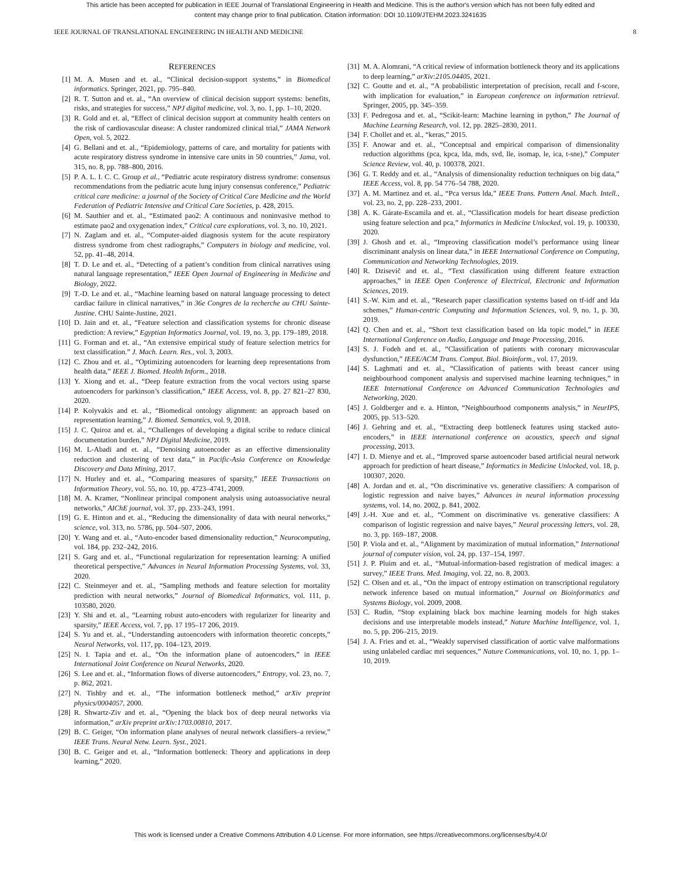This article has been accepted for publication in IEEE Journal of Translational Engineering in Health and Medicine. This is the author's version which has not been fully edited and
content may change prior to final publication. Citation information: DOI 10.1109/JTEHM.2023.3241635
IEEE JOURNAL OF TRANSLATIONAL ENGINEERING IN HEALTH AND MEDICINE 8
REFERENCES
[1] M. A. Musen and et. al., “Clinical decision-support systems,” in Biomedical informatics. Springer, 2021, pp. 795–840.
[2] R. T. Sutton and et. al., “An overview of clinical decision support systems: benefits, risks, and strategies for success,” NPJ digital medicine, vol. 3, no. 1, pp. 1–10, 2020.
[3] R. Gold and et. al, “Effect of clinical decision support at community health centers on the risk of cardiovascular disease: A cluster randomized clinical trial,” JAMA Network Open, vol. 5, 2022.
[4] G. Bellani and et. al., “Epidemiology, patterns of care, and mortality for patients with acute respiratory distress syndrome in intensive care units in 50 countries,” Jama, vol. 315, no. 8, pp. 788–800, 2016.
[5] P. A. L. I. C. C. Group et al., “Pediatric acute respiratory distress syndrome: consensus recommendations from the pediatric acute lung injury consensus conference,” Pediatric critical care medicine: a journal of the Society of Critical Care Medicine and the World Federation of Pediatric Intensive and Critical Care Societies, p. 428, 2015.
[6] M. Sauthier and et. al., “Estimated pao2: A continuous and noninvasive method to estimate pao2 and oxygenation index,” Critical care explorations, vol. 3, no. 10, 2021.
[7] N. Zaglam and et. al., “Computer-aided diagnosis system for the acute respiratory distress syndrome from chest radiographs,” Computers in biology and medicine, vol. 52, pp. 41–48, 2014.
[8] T. D. Le and et. al., “Detecting of a patient’s condition from clinical narratives using natural language representation,” IEEE Open Journal of Engineering in Medicine and Biology, 2022.
[9] T.-D. Le and et. al., “Machine learning based on natural language processing to detect cardiac failure in clinical narratives,” in 36e Congres de la recherche au CHU Sainte-Justine. CHU Sainte-Justine, 2021.
[10] D. Jain and et. al., “Feature selection and classification systems for chronic disease prediction: A review,” Egyptian Informatics Journal, vol. 19, no. 3, pp. 179–189, 2018.
[11] G. Forman and et. al., “An extensive empirical study of feature selection metrics for text classification.” J. Mach. Learn. Res., vol. 3, 2003.
[12] C. Zhou and et. al., “Optimizing autoencoders for learning deep representations from health data,” IEEE J. Biomed. Health Inform., 2018.
[13] Y. Xiong and et. al., “Deep feature extraction from the vocal vectors using sparse autoencoders for parkinson’s classification,” IEEE Access, vol. 8, pp. 27 821–27 830, 2020.
[14] P. Kolyvakis and et. al., “Biomedical ontology alignment: an approach based on representation learning,” J. Biomed. Semantics, vol. 9, 2018.
[15] J. C. Quiroz and et. al., “Challenges of developing a digital scribe to reduce clinical documentation burden,” NPJ Digital Medicine, 2019.
[16] M. L-Abadi and et. al., “Denoising autoencoder as an effective dimensionality reduction and clustering of text data,” in Pacific-Asia Conference on Knowledge Discovery and Data Mining, 2017.
[17] N. Hurley and et. al., “Comparing measures of sparsity,” IEEE Transactions on Information Theory, vol. 55, no. 10, pp. 4723–4741, 2009.
[18] M. A. Kramer, “Nonlinear principal component analysis using autoassociative neural networks,” AIChE journal, vol. 37, pp. 233–243, 1991.
[19] G. E. Hinton and et. al., “Reducing the dimensionality of data with neural networks,” science, vol. 313, no. 5786, pp. 504–507, 2006.
[20] Y. Wang and et. al., “Auto-encoder based dimensionality reduction,” Neurocomputing, vol. 184, pp. 232–242, 2016.
[21] S. Garg and et. al., “Functional regularization for representation learning: A unified theoretical perspective,” Advances in Neural Information Processing Systems, vol. 33, 2020.
[22] C. Steinmeyer and et. al., “Sampling methods and feature selection for mortality prediction with neural networks,” Journal of Biomedical Informatics, vol. 111, p. 103580, 2020.
[23] Y. Shi and et. al., “Learning robust auto-encoders with regularizer for linearity and sparsity,” IEEE Access, vol. 7, pp. 17 195–17 206, 2019.
[24] S. Yu and et. al., “Understanding autoencoders with information theoretic concepts,” Neural Networks, vol. 117, pp. 104–123, 2019.
[25] N. I. Tapia and et. al., “On the information plane of autoencoders,” in IEEE International Joint Conference on Neural Networks, 2020.
[26] S. Lee and et. al., “Information flows of diverse autoencoders,” Entropy, vol. 23, no. 7, p. 862, 2021.
[27] N. Tishby and et. al., “The information bottleneck method,” arXiv preprint physics/0004057, 2000.
[28] R. Shwartz-Ziv and et. al., “Opening the black box of deep neural networks via information,” arXiv preprint arXiv:1703.00810, 2017.
[29] B. C. Geiger, “On information plane analyses of neural network classifiers–a review,” IEEE Trans. Neural Netw. Learn. Syst., 2021.
[30] B. C. Geiger and et. al., “Information bottleneck: Theory and applications in deep learning,” 2020.
[31] M. A. Alomrani, “A critical review of information bottleneck theory and its applications to deep learning,” arXiv:2105.04405, 2021.
[32] C. Goutte and et. al., “A probabilistic interpretation of precision, recall and f-score, with implication for evaluation,” in European conference on information retrieval. Springer, 2005, pp. 345–359.
[33] F. Pedregosa and et. al., “Scikit-learn: Machine learning in python,” The Journal of Machine Learning Research, vol. 12, pp. 2825–2830, 2011.
[34] F. Chollet and et. al., “keras,” 2015.
[35] F. Anowar and et. al., “Conceptual and empirical comparison of dimensionality reduction algorithms (pca, kpca, lda, mds, svd, lle, isomap, le, ica, t-sne),” Computer Science Review, vol. 40, p. 100378, 2021.
[36] G. T. Reddy and et. al., “Analysis of dimensionality reduction techniques on big data,” IEEE Access, vol. 8, pp. 54 776–54 788, 2020.
[37] A. M. Martinez and et. al., “Pca versus lda,” IEEE Trans. Pattern Anal. Mach. Intell., vol. 23, no. 2, pp. 228–233, 2001.
[38] A. K. Gárate-Escamila and et. al., “Classification models for heart disease prediction using feature selection and pca,” Informatics in Medicine Unlocked, vol. 19, p. 100330, 2020.
[39] J. Ghosh and et. al., “Improving classification model’s performance using linear discriminant analysis on linear data,” in IEEE International Conference on Computing, Communication and Networking Technologies, 2019.
[40] R. Dzisevič and et. al., “Text classification using different feature extraction approaches,” in IEEE Open Conference of Electrical, Electronic and Information Sciences, 2019.
[41] S.-W. Kim and et. al., “Research paper classification systems based on tf-idf and lda schemes,” Human-centric Computing and Information Sciences, vol. 9, no. 1, p. 30, 2019.
[42] Q. Chen and et. al., “Short text classification based on lda topic model,” in IEEE International Conference on Audio, Language and Image Processing, 2016.
[43] S. J. Fodeh and et. al., “Classification of patients with coronary microvascular dysfunction,” IEEE/ACM Trans. Comput. Biol. Bioinform., vol. 17, 2019.
[44] S. Laghmati and et. al., “Classification of patients with breast cancer using neighbourhood component analysis and supervised machine learning techniques,” in IEEE International Conference on Advanced Communication Technologies and Networking, 2020.
[45] J. Goldberger and e. a. Hinton, “Neighbourhood components analysis,” in NeurIPS, 2005, pp. 513–520.
[46] J. Gehring and et. al., “Extracting deep bottleneck features using stacked auto-encoders,” in IEEE international conference on acoustics, speech and signal processing, 2013.
[47] I. D. Mienye and et. al., “Improved sparse autoencoder based artificial neural network approach for prediction of heart disease,” Informatics in Medicine Unlocked, vol. 18, p. 100307, 2020.
[48] A. Jordan and et. al., “On discriminative vs. generative classifiers: A comparison of logistic regression and naive bayes,” Advances in neural information processing systems, vol. 14, no. 2002, p. 841, 2002.
[49] J.-H. Xue and et. al., “Comment on discriminative vs. generative classifiers: A comparison of logistic regression and naive bayes,” Neural processing letters, vol. 28, no. 3, pp. 169–187, 2008.
[50] P. Viola and et. al., “Alignment by maximization of mutual information,” International journal of computer vision, vol. 24, pp. 137–154, 1997.
[51] J. P. Pluim and et. al., “Mutual-information-based registration of medical images: a survey,” IEEE Trans. Med. Imaging, vol. 22, no. 8, 2003.
[52] C. Olsen and et. al., “On the impact of entropy estimation on transcriptional regulatory network inference based on mutual information,” Journal on Bioinformatics and Systems Biology, vol. 2009, 2008.
[53] C. Rudin, “Stop explaining black box machine learning models for high stakes decisions and use interpretable models instead,” Nature Machine Intelligence, vol. 1, no. 5, pp. 206–215, 2019.
[54] J. A. Fries and et. al., “Weakly supervised classification of aortic valve malformations using unlabeled cardiac mri sequences,” Nature Communications, vol. 10, no. 1, pp. 1–10, 2019.
This work is licensed under a Creative Commons Attribution 4.0 License. For more information, see https://creativecommons.org/licenses/by/4.0/